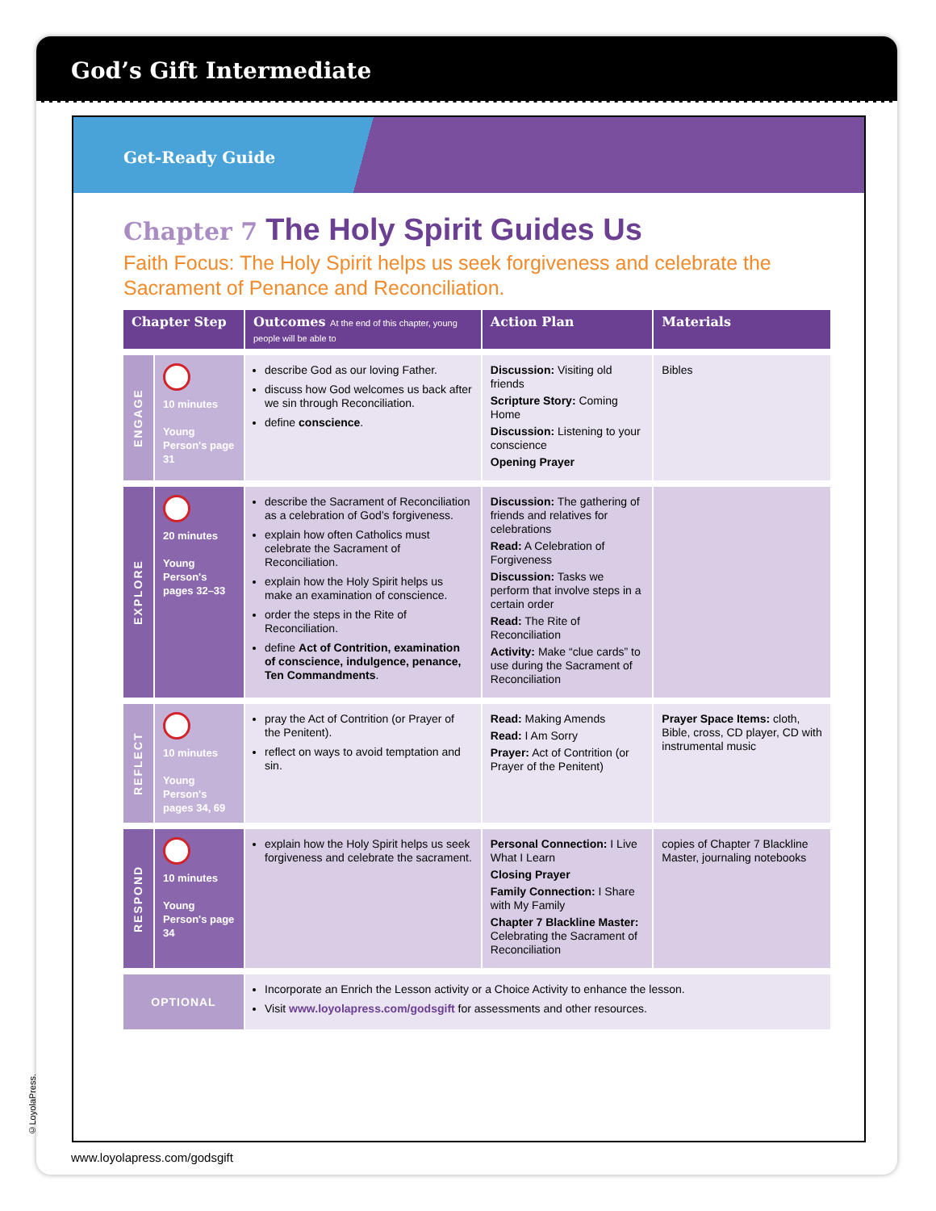God’s Gift Intermediate
Get-Ready Guide
Chapter 7 The Holy Spirit Guides Us
Faith Focus: The Holy Spirit helps us seek forgiveness and celebrate the Sacrament of Penance and Reconciliation.
| Chapter Step | | Outcomes At the end of this chapter, young people will be able to | Action Plan | Materials |
| --- | --- | --- | --- | --- |
| ENGAGE | 10 minutes Young Person's page 31 | describe God as our loving Father. discuss how God welcomes us back after we sin through Reconciliation. define conscience . | Discussion: Visiting old friends Scripture Story: Coming Home Discussion: Listening to your conscience Opening Prayer | Bibles |
| EXPLORE | 20 minutes Young Person's pages 32–33 | describe the Sacrament of Reconciliation as a celebration of God’s forgiveness. explain how often Catholics must celebrate the Sacrament of Reconciliation. explain how the Holy Spirit helps us make an examination of conscience. order the steps in the Rite of Reconciliation. define Act of Contrition, examination of conscience, indulgence, penance, Ten Commandments . | Discussion: The gathering of friends and relatives for celebrations Read: A Celebration of Forgiveness Discussion: Tasks we perform that involve steps in a certain order Read: The Rite of Reconciliation Activity: Make “clue cards” to use during the Sacrament of Reconciliation | |
| REFLECT | 10 minutes Young Person's pages 34, 69 | pray the Act of Contrition (or Prayer of the Penitent). reflect on ways to avoid temptation and sin. | Read: Making Amends Read: I Am Sorry Prayer: Act of Contrition (or Prayer of the Penitent) | Prayer Space Items: cloth, Bible, cross, CD player, CD with instrumental music |
| RESPOND | 10 minutes Young Person's page 34 | explain how the Holy Spirit helps us seek forgiveness and celebrate the sacrament. | Personal Connection: I Live What I Learn Closing Prayer Family Connection: I Share with My Family Chapter 7 Blackline Master: Celebrating the Sacrament of Reconciliation | copies of Chapter 7 Blackline Master, journaling notebooks |
| OPTIONAL | | Incorporate an Enrich the Lesson activity or a Choice Activity to enhance the lesson. Visit www.loyolapress.com/godsgift for assessments and other resources. | | |
www.loyolapress.com/godsgift
©LoyolaPress.